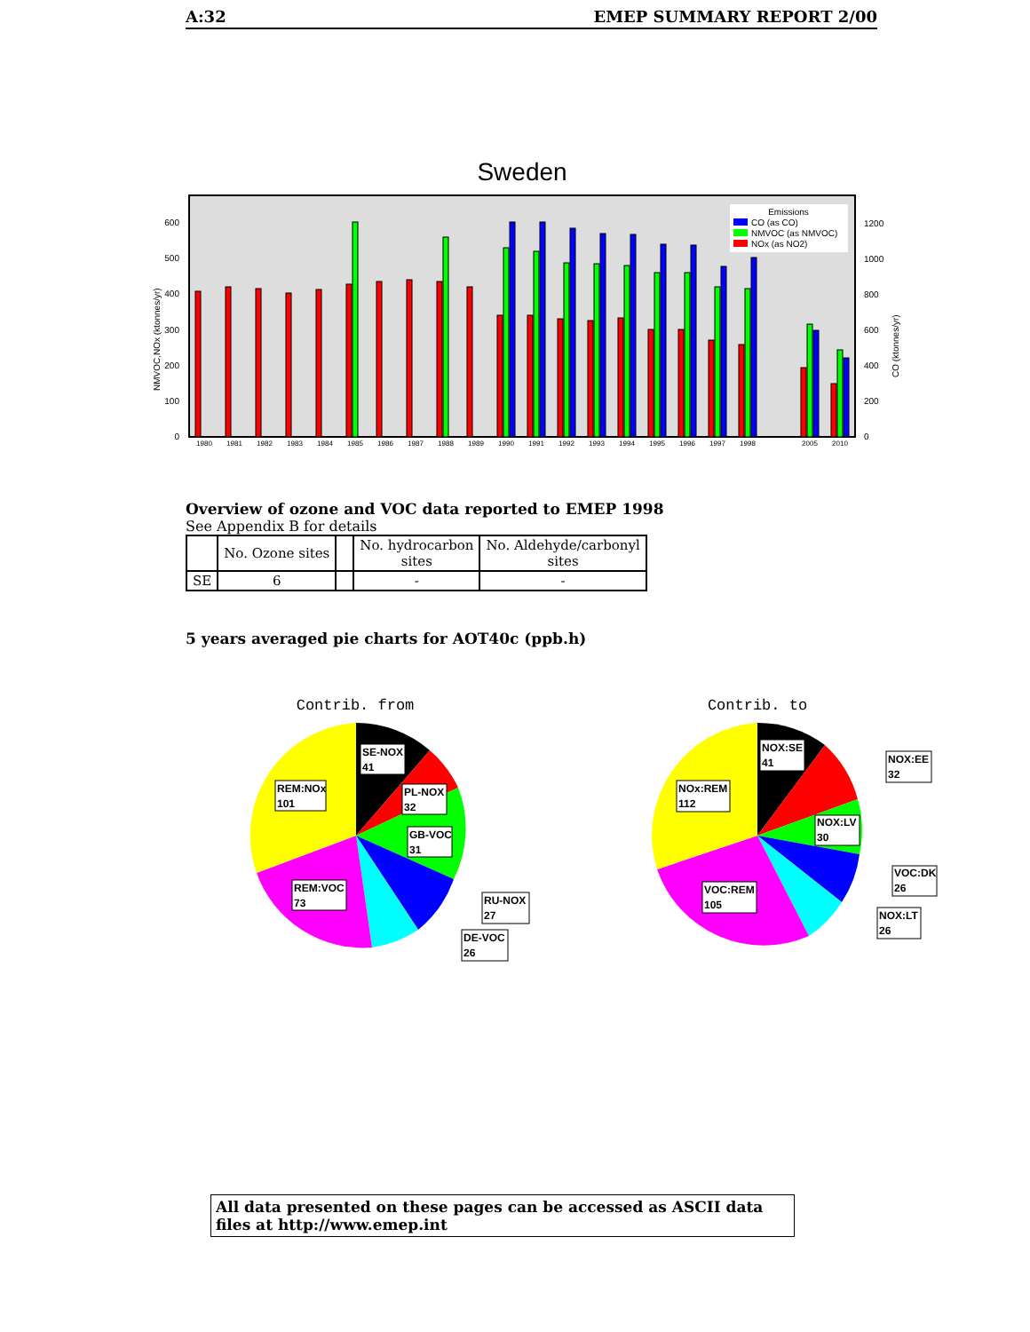A:32 EMEP SUMMARY REPORT 2/00
Sweden
0
100
200
300
400
500
600
0
200
400
600
800
1000
1200
NMVOC,NOx (ktonnes/yr)
CO (ktonnes/yr)
1980
1981
1982
1983
1984
1985
1986
1987
1988
1989
1990
1991
1992
1993
1994
1995
1996
1997
1998
2005
2010
Emissions
CO (as CO)
NMVOC (as NMVOC)
NOx (as NO2)
Overview of ozone and VOC data reported to EMEP 1998
See Appendix B for details
| | No. Ozone sites | | No. hydrocarbon sites | No. Aldehyde/carbonyl sites |
| --- | --- | --- | --- | --- |
| SE | 6 | | - | - |
5 years averaged pie charts for AOT40c (ppb.h)
Contrib. from
SE-NOX
41
PL-NOX
32
GB-VOC
31
REM:NOx
101
REM:VOC
73
RU-NOX
27
DE-VOC
26
Contrib. to
NOX:SE
41
NOX:EE
32
NOX:LV
30
NOx:REM
112
VOC:REM
105
VOC:DK
26
NOX:LT
26
All data presented on these pages can be accessed as ASCII data files at http://www.emep.int